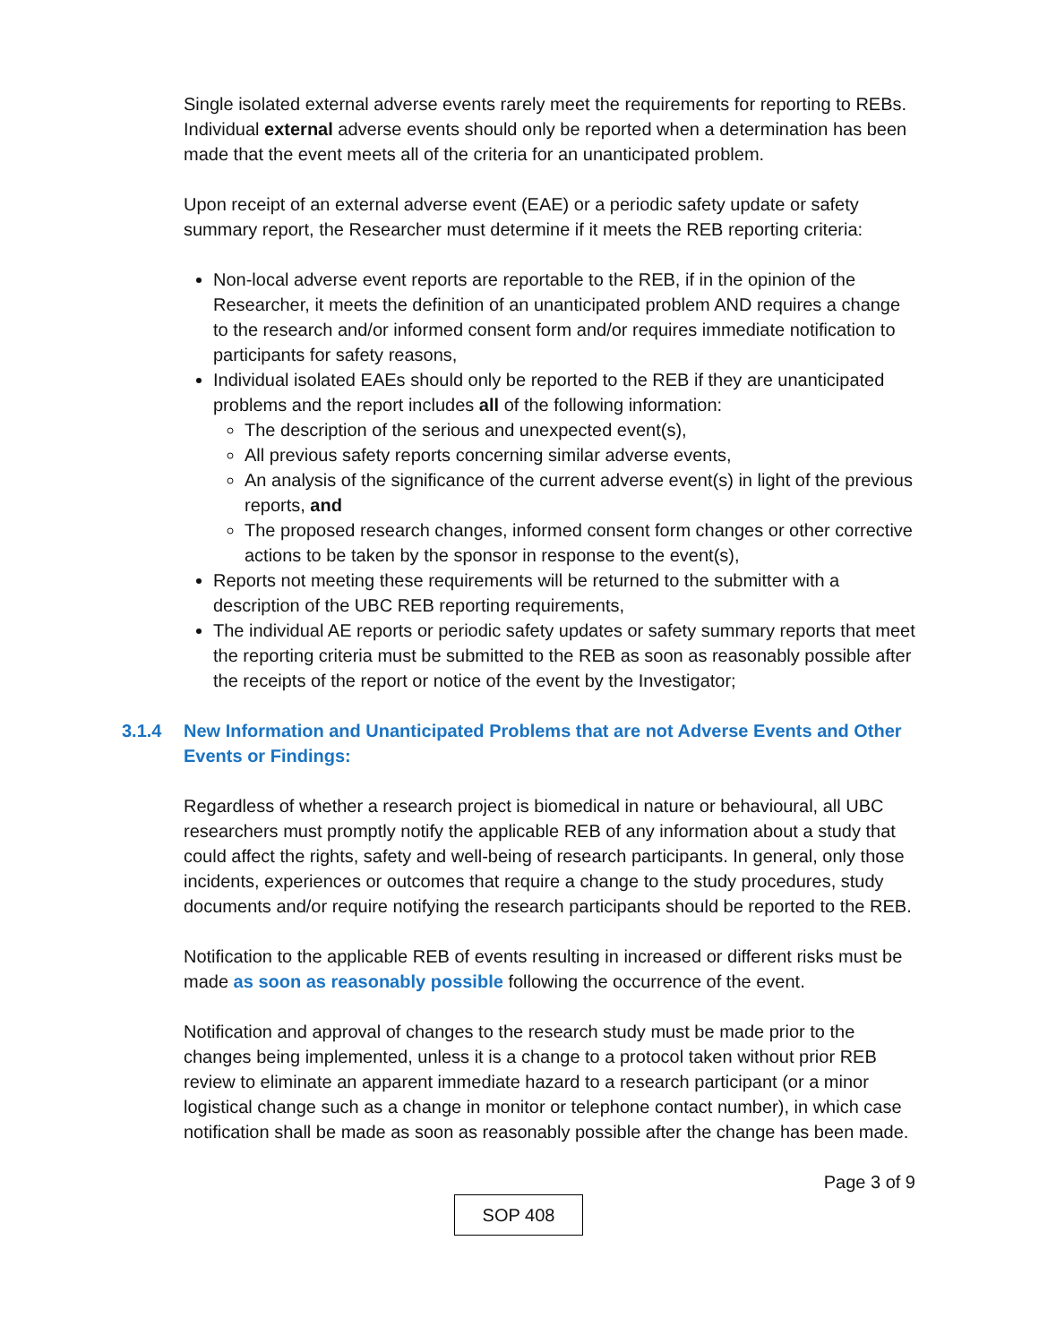Single isolated external adverse events rarely meet the requirements for reporting to REBs. Individual external adverse events should only be reported when a determination has been made that the event meets all of the criteria for an unanticipated problem.
Upon receipt of an external adverse event (EAE) or a periodic safety update or safety summary report, the Researcher must determine if it meets the REB reporting criteria:
Non-local adverse event reports are reportable to the REB, if in the opinion of the Researcher, it meets the definition of an unanticipated problem AND requires a change to the research and/or informed consent form and/or requires immediate notification to participants for safety reasons,
Individual isolated EAEs should only be reported to the REB if they are unanticipated problems and the report includes all of the following information:
The description of the serious and unexpected event(s),
All previous safety reports concerning similar adverse events,
An analysis of the significance of the current adverse event(s) in light of the previous reports, and
The proposed research changes, informed consent form changes or other corrective actions to be taken by the sponsor in response to the event(s),
Reports not meeting these requirements will be returned to the submitter with a description of the UBC REB reporting requirements,
The individual AE reports or periodic safety updates or safety summary reports that meet the reporting criteria must be submitted to the REB as soon as reasonably possible after the receipts of the report or notice of the event by the Investigator;
3.1.4 New Information and Unanticipated Problems that are not Adverse Events and Other Events or Findings:
Regardless of whether a research project is biomedical in nature or behavioural, all UBC researchers must promptly notify the applicable REB of any information about a study that could affect the rights, safety and well-being of research participants. In general, only those incidents, experiences or outcomes that require a change to the study procedures, study documents and/or require notifying the research participants should be reported to the REB.
Notification to the applicable REB of events resulting in increased or different risks must be made as soon as reasonably possible following the occurrence of the event.
Notification and approval of changes to the research study must be made prior to the changes being implemented, unless it is a change to a protocol taken without prior REB review to eliminate an apparent immediate hazard to a research participant (or a minor logistical change such as a change in monitor or telephone contact number), in which case notification shall be made as soon as reasonably possible after the change has been made.
Page 3 of 9
SOP 408